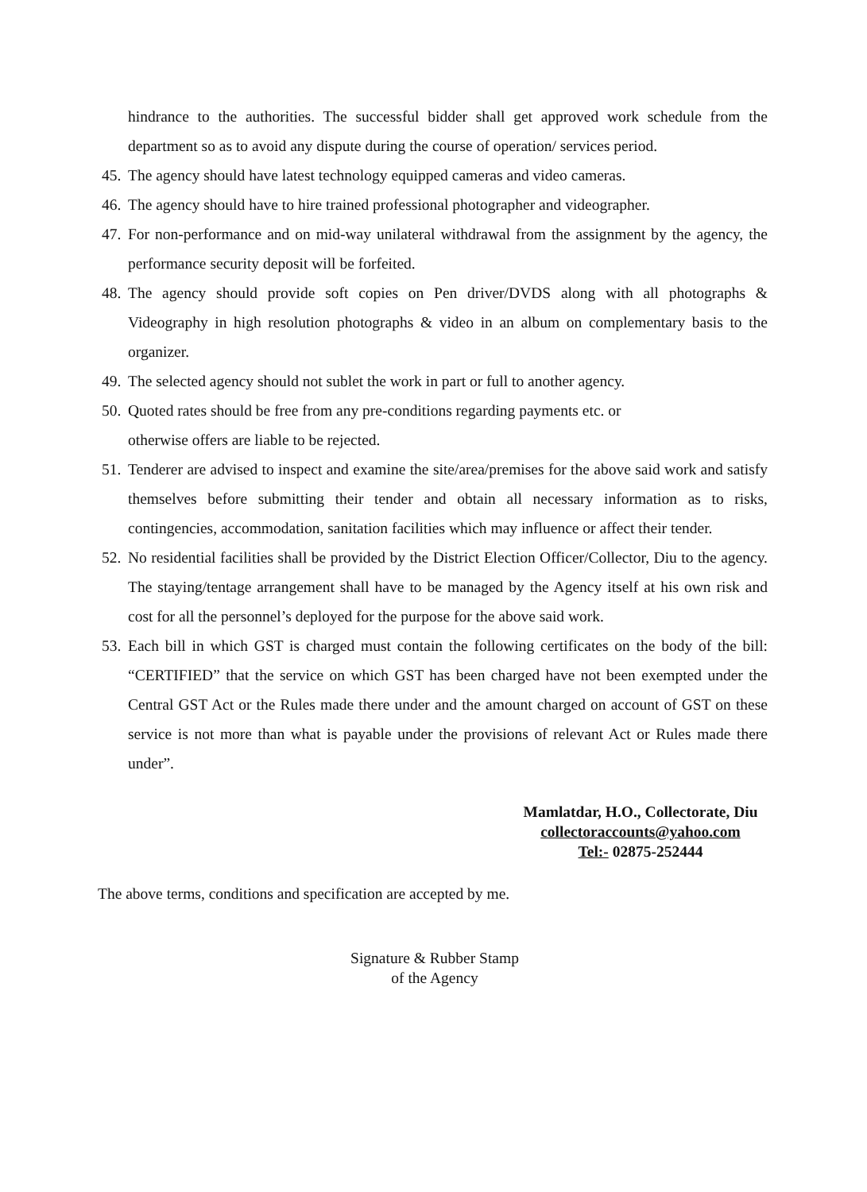hindrance to the authorities. The successful bidder shall get approved work schedule from the department so as to avoid any dispute during the course of operation/ services period.
45. The agency should have latest technology equipped cameras and video cameras.
46. The agency should have to hire trained professional photographer and videographer.
47. For non-performance and on mid-way unilateral withdrawal from the assignment by the agency, the performance security deposit will be forfeited.
48. The agency should provide soft copies on Pen driver/DVDS along with all photographs & Videography in high resolution photographs & video in an album on complementary basis to the organizer.
49. The selected agency should not sublet the work in part or full to another agency.
50. Quoted rates should be free from any pre-conditions regarding payments etc. or
otherwise offers are liable to be rejected.
51. Tenderer are advised to inspect and examine the site/area/premises for the above said work and satisfy themselves before submitting their tender and obtain all necessary information as to risks, contingencies, accommodation, sanitation facilities which may influence or affect their tender.
52. No residential facilities shall be provided by the District Election Officer/Collector, Diu to the agency. The staying/tentage arrangement shall have to be managed by the Agency itself at his own risk and cost for all the personnel’s deployed for the purpose for the above said work.
53. Each bill in which GST is charged must contain the following certificates on the body of the bill: “CERTIFIED” that the service on which GST has been charged have not been exempted under the Central GST Act or the Rules made there under and the amount charged on account of GST on these service is not more than what is payable under the provisions of relevant Act or Rules made there under”.
Mamlatdar, H.O., Collectorate, Diu
collectoraccounts@yahoo.com
Tel:- 02875-252444
The above terms, conditions and specification are accepted by me.
Signature & Rubber Stamp
of the Agency